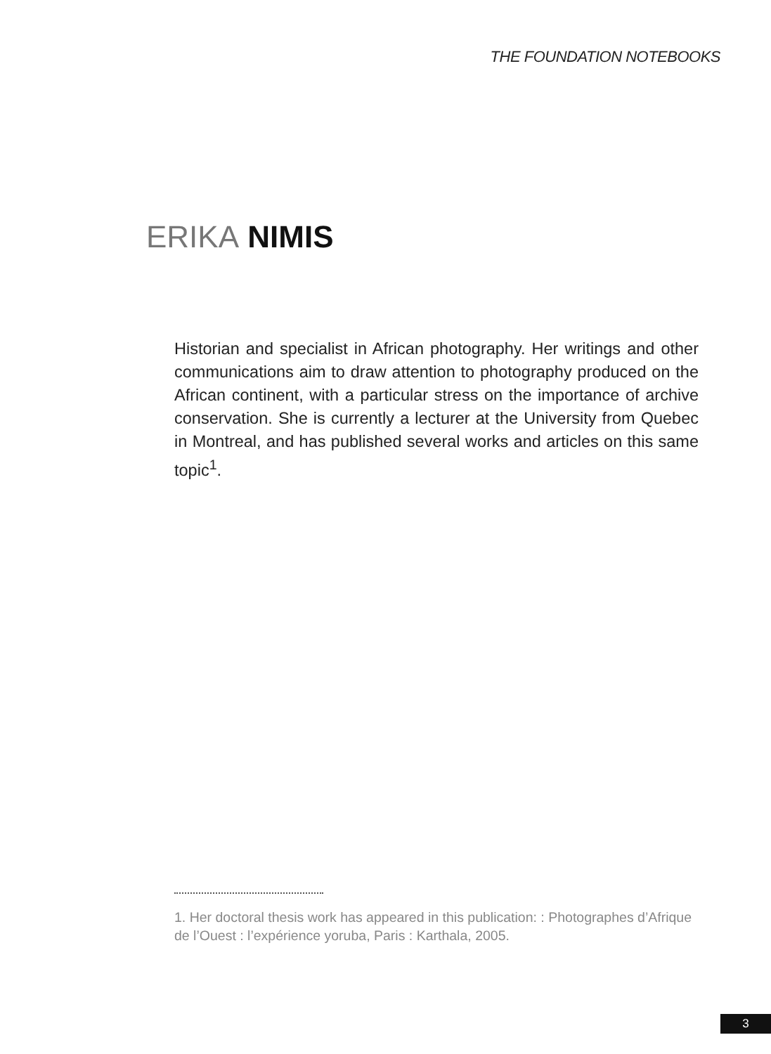THE FOUNDATION NOTEBOOKS
ERIKA NIMIS
Historian and specialist in African photography. Her writings and other communications aim to draw attention to photography produced on the African continent, with a particular stress on the importance of archive conservation. She is currently a lecturer at the University from Quebec in Montreal, and has published several works and articles on this same topic<sup>1</sup>.
1. Her doctoral thesis work has appeared in this publication: : Photographes d’Afrique de l’Ouest : l’expérience yoruba, Paris : Karthala, 2005.
3